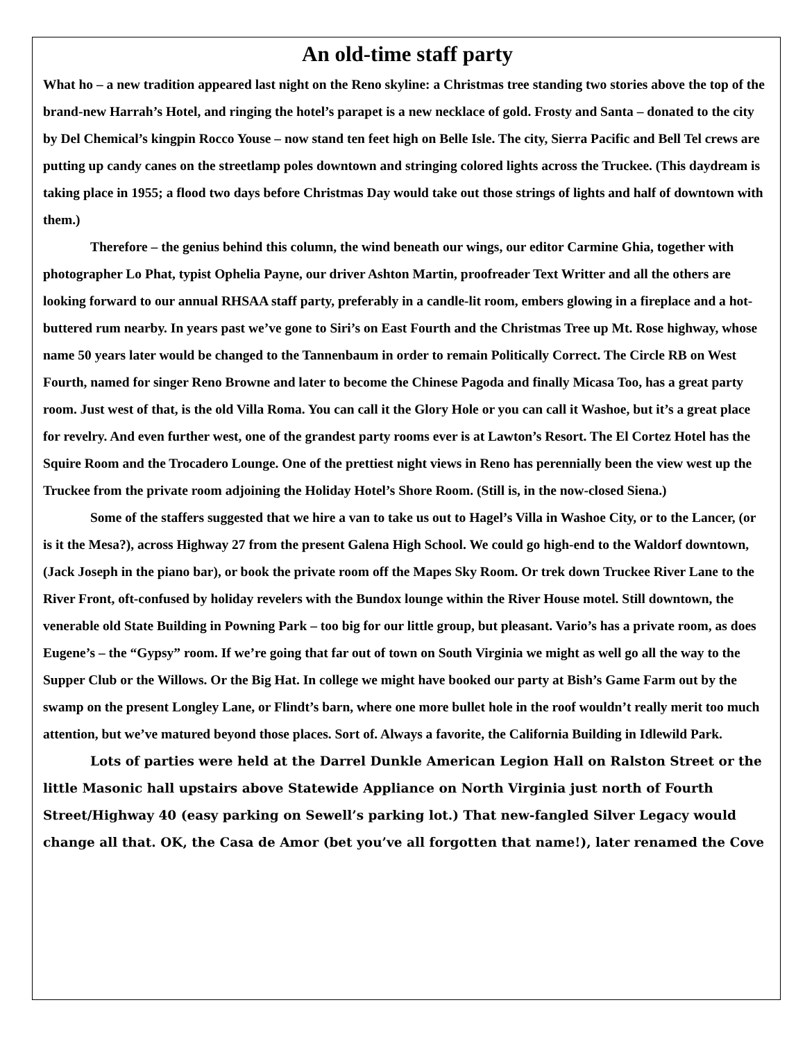An old-time staff party
What ho – a new tradition appeared last night on the Reno skyline: a Christmas tree standing two stories above the top of the brand-new Harrah’s Hotel, and ringing the hotel’s parapet is a new necklace of gold. Frosty and Santa – donated to the city by Del Chemical’s kingpin Rocco Youse – now stand ten feet high on Belle Isle. The city, Sierra Pacific and Bell Tel crews are putting up candy canes on the streetlamp poles downtown and stringing colored lights across the Truckee. (This daydream is taking place in 1955; a flood two days before Christmas Day would take out those strings of lights and half of downtown with them.)
Therefore – the genius behind this column, the wind beneath our wings, our editor Carmine Ghia, together with photographer Lo Phat, typist Ophelia Payne, our driver Ashton Martin, proofreader Text Writter and all the others are looking forward to our annual RHSAA staff party, preferably in a candle-lit room, embers glowing in a fireplace and a hot-buttered rum nearby. In years past we’ve gone to Siri’s on East Fourth and the Christmas Tree up Mt. Rose highway, whose name 50 years later would be changed to the Tannenbaum in order to remain Politically Correct. The Circle RB on West Fourth, named for singer Reno Browne and later to become the Chinese Pagoda and finally Micasa Too, has a great party room. Just west of that, is the old Villa Roma. You can call it the Glory Hole or you can call it Washoe, but it’s a great place for revelry. And even further west, one of the grandest party rooms ever is at Lawton’s Resort. The El Cortez Hotel has the Squire Room and the Trocadero Lounge. One of the prettiest night views in Reno has perennially been the view west up the Truckee from the private room adjoining the Holiday Hotel’s Shore Room. (Still is, in the now-closed Siena.)
Some of the staffers suggested that we hire a van to take us out to Hagel’s Villa in Washoe City, or to the Lancer, (or is it the Mesa?), across Highway 27 from the present Galena High School. We could go high-end to the Waldorf downtown, (Jack Joseph in the piano bar), or book the private room off the Mapes Sky Room. Or trek down Truckee River Lane to the River Front, oft-confused by holiday revelers with the Bundox lounge within the River House motel. Still downtown, the venerable old State Building in Powning Park – too big for our little group, but pleasant. Vario’s has a private room, as does Eugene’s – the “Gypsy” room. If we’re going that far out of town on South Virginia we might as well go all the way to the Supper Club or the Willows. Or the Big Hat. In college we might have booked our party at Bish’s Game Farm out by the swamp on the present Longley Lane, or Flindt’s barn, where one more bullet hole in the roof wouldn’t really merit too much attention, but we’ve matured beyond those places. Sort of. Always a favorite, the California Building in Idlewild Park.
Lots of parties were held at the Darrel Dunkle American Legion Hall on Ralston Street or the little Masonic hall upstairs above Statewide Appliance on North Virginia just north of Fourth Street/Highway 40 (easy parking on Sewell’s parking lot.) That new-fangled Silver Legacy would change all that. OK, the Casa de Amor (bet you’ve all forgotten that name!), later renamed the Cove